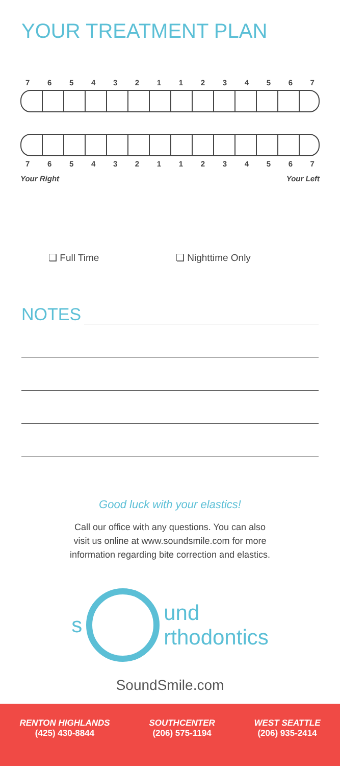YOUR TREATMENT PLAN
76543211234567
76543211234567
Your Right Your Left
❏ Full Time ❏ Nighttime Only
NOTES
Good luck with your elastics!
Call our office with any questions. You can also
visit us online at www.soundsmile.com for more
information regarding bite correction and elastics.
s
und
rthodontics
SoundSmile.com
RENTON HIGHLANDS
(425) 430-8844
SOUTHCENTER
(206) 575-1194
WEST SEATTLE
(206) 935-2414